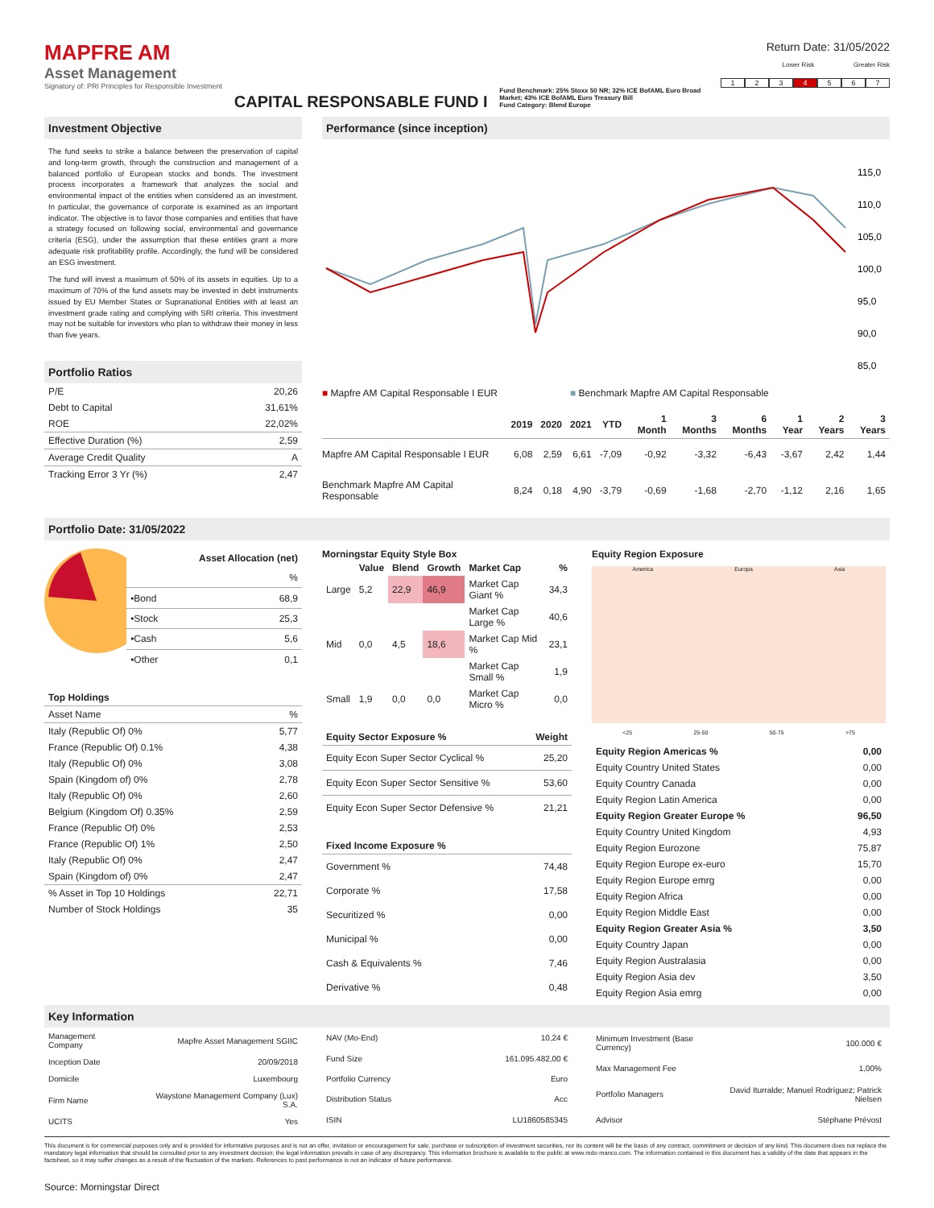MAPFRE AM
Asset Management
Signatory of: PRI Principles for Responsible Investment
CAPITAL RESPONSABLE FUND I
Fund Benchmark: 25% Stoxx 50 NR; 32% ICE BofAML Euro Broad Market; 43% ICE BofAML Euro Treasury Bill
Fund Category: Blend Europe
Return Date: 31/05/2022
Lower Risk Greater Risk
1234567
Investment Objective
The fund seeks to strike a balance between the preservation of capital and long-term growth, through the construction and management of a balanced portfolio of European stocks and bonds. The investment process incorporates a framework that analyzes the social and environmental impact of the entities when considered as an investment. In particular, the governance of corporate is examined as an important indicator. The objective is to favor those companies and entities that have a strategy focused on following social, environmental and governance criteria (ESG), under the assumption that these entities grant a more adequate risk profitability profile. Accordingly, the fund will be considered an ESG investment.
The fund will invest a maximum of 50% of its assets in equities. Up to a maximum of 70% of the fund assets may be invested in debt instruments issued by EU Member States or Supranational Entities with at least an investment grade rating and complying with SRI criteria. This investment may not be suitable for investors who plan to withdraw their money in less than five years.
Portfolio Ratios
| P/E | 20,26 |
| Debt to Capital | 31,61% |
| ROE | 22,02% |
| Effective Duration (%) | 2,59 |
| Average Credit Quality | A |
| Tracking Error 3 Yr (%) | 2,47 |
Performance (since inception)
115,0
110,0
105,0
100,0
95,0
90,0
85,0
■ Mapfre AM Capital Responsable I EUR ■ Benchmark Mapfre AM Capital Responsable
| | 2019 | 2020 | 2021 | YTD | 1 Month | 3 Months | 6 Months | 1 Year | 2 Years | 3 Years |
| --- | --- | --- | --- | --- | --- | --- | --- | --- | --- | --- |
| Mapfre AM Capital Responsable I EUR | 6,08 | 2,59 | 6,61 | -7,09 | -0,92 | -3,32 | -6,43 | -3,67 | 2,42 | 1,44 |
| Benchmark Mapfre AM Capital Responsable | 8,24 | 0,18 | 4,90 | -3,79 | -0,69 | -1,68 | -2,70 | -1,12 | 2,16 | 1,65 |
Portfolio Date: 31/05/2022
| Asset Allocation (net) | |
| --- | --- |
| | % |
| •Bond | 68,9 |
| •Stock | 25,3 |
| •Cash | 5,6 |
| •Other | 0,1 |
| Top Holdings | |
| --- | --- |
| Asset Name | % |
| Italy (Republic Of) 0% | 5,77 |
| France (Republic Of) 0.1% | 4,38 |
| Italy (Republic Of) 0% | 3,08 |
| Spain (Kingdom of) 0% | 2,78 |
| Italy (Republic Of) 0% | 2,60 |
| Belgium (Kingdom Of) 0.35% | 2,59 |
| France (Republic Of) 0% | 2,53 |
| France (Republic Of) 1% | 2,50 |
| Italy (Republic Of) 0% | 2,47 |
| Spain (Kingdom of) 0% | 2,47 |
| % Asset in Top 10 Holdings | 22,71 |
| Number of Stock Holdings | 35 |
Morningstar Equity Style Box
| | Value | Blend | Growth | Market Cap | % |
| --- | --- | --- | --- | --- | --- |
| Large | 5,2 | 22,9 | 46,9 | Market Cap Giant % | 34,3 |
| | | | | Market Cap Large % | 40,6 |
| Mid | 0,0 | 4,5 | 18,6 | Market Cap Mid % | 23,1 |
| | | | | Market Cap Small % | 1,9 |
| Small | 1,9 | 0,0 | 0,0 | Market Cap Micro % | 0,0 |
| Equity Sector Exposure % | Weight |
| --- | --- |
| Equity Econ Super Sector Cyclical % | 25,20 |
| Equity Econ Super Sector Sensitive % | 53,60 |
| Equity Econ Super Sector Defensive % | 21,21 |
| Fixed Income Exposure % | |
| Government % | 74,48 |
| Corporate % | 17,58 |
| Securitized % | 0,00 |
| Municipal % | 0,00 |
| Cash & Equivalents % | 7,46 |
| Derivative % | 0,48 |
Equity Region Exposure
America Europa Asia
<25 25-50 50-75 >75
| Equity Region Americas % | 0,00 |
| --- | --- |
| Equity Country United States | 0,00 |
| Equity Country Canada | 0,00 |
| Equity Region Latin America | 0,00 |
| Equity Region Greater Europe % | 96,50 |
| Equity Country United Kingdom | 4,93 |
| Equity Region Eurozone | 75,87 |
| Equity Region Europe ex-euro | 15,70 |
| Equity Region Europe emrg | 0,00 |
| Equity Region Africa | 0,00 |
| Equity Region Middle East | 0,00 |
| Equity Region Greater Asia % | 3,50 |
| Equity Country Japan | 0,00 |
| Equity Region Australasia | 0,00 |
| Equity Region Asia dev | 3,50 |
| Equity Region Asia emrg | 0,00 |
Key Information
| Management Company | Mapfre Asset Management SGIIC |
| Inception Date | 20/09/2018 |
| Domicile | Luxembourg |
| Firm Name | Waystone Management Company (Lux) S.A. |
| UCITS | Yes |
| NAV (Mo-End) | 10,24 € |
| Fund Size | 161.095.482,00 € |
| Portfolio Currency | Euro |
| Distribution Status | Acc |
| ISIN | LU1860585345 |
| Minimum Investment (Base Currency) | 100.000 € |
| Max Management Fee | 1,00% |
| Portfolio Managers | David Iturralde; Manuel Rodríguez; Patrick Nielsen |
| Advisor | Stéphane Prévost |
This document is for commercial purposes only and is provided for informative purposes and is not an offer, invitation or encouragement for sale, purchase or subscription of investment securities, nor its content will be the basis of any contract, commitment or decision of any kind. This document does not replace the mandatory legal information that should be consulted prior to any investment decision; the legal information prevails in case of any discrepancy. This information brochure is available to the public at www.mdo-manco.com. The information contained in this document has a validity of the date that appears in the factsheet, so it may suffer changes as a result of the fluctuation of the markets. References to past performance is not an indicator of future performance.
Source: Morningstar Direct